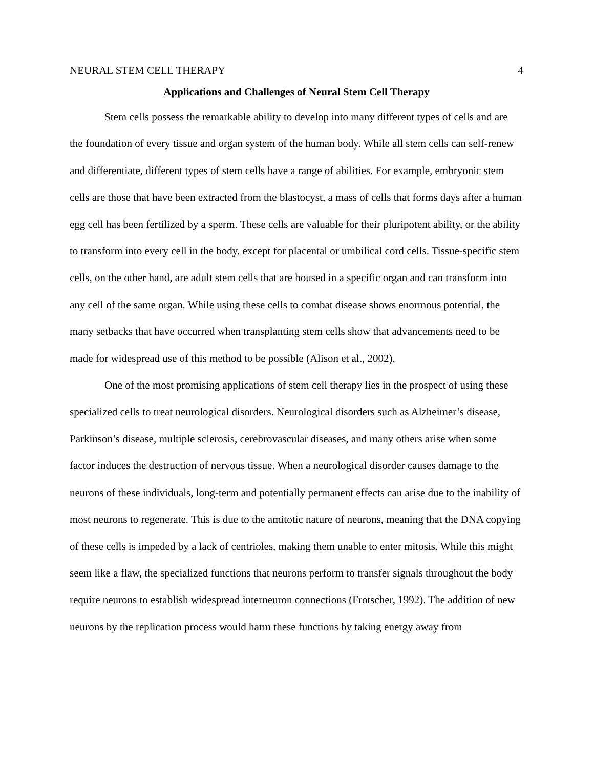NEURAL STEM CELL THERAPY 4
Applications and Challenges of Neural Stem Cell Therapy
Stem cells possess the remarkable ability to develop into many different types of cells and are the foundation of every tissue and organ system of the human body. While all stem cells can self-renew and differentiate, different types of stem cells have a range of abilities. For example, embryonic stem cells are those that have been extracted from the blastocyst, a mass of cells that forms days after a human egg cell has been fertilized by a sperm. These cells are valuable for their pluripotent ability, or the ability to transform into every cell in the body, except for placental or umbilical cord cells. Tissue-specific stem cells, on the other hand, are adult stem cells that are housed in a specific organ and can transform into any cell of the same organ. While using these cells to combat disease shows enormous potential, the many setbacks that have occurred when transplanting stem cells show that advancements need to be made for widespread use of this method to be possible (Alison et al., 2002).
One of the most promising applications of stem cell therapy lies in the prospect of using these specialized cells to treat neurological disorders. Neurological disorders such as Alzheimer’s disease, Parkinson’s disease, multiple sclerosis, cerebrovascular diseases, and many others arise when some factor induces the destruction of nervous tissue. When a neurological disorder causes damage to the neurons of these individuals, long-term and potentially permanent effects can arise due to the inability of most neurons to regenerate. This is due to the amitotic nature of neurons, meaning that the DNA copying of these cells is impeded by a lack of centrioles, making them unable to enter mitosis. While this might seem like a flaw, the specialized functions that neurons perform to transfer signals throughout the body require neurons to establish widespread interneuron connections (Frotscher, 1992). The addition of new neurons by the replication process would harm these functions by taking energy away from